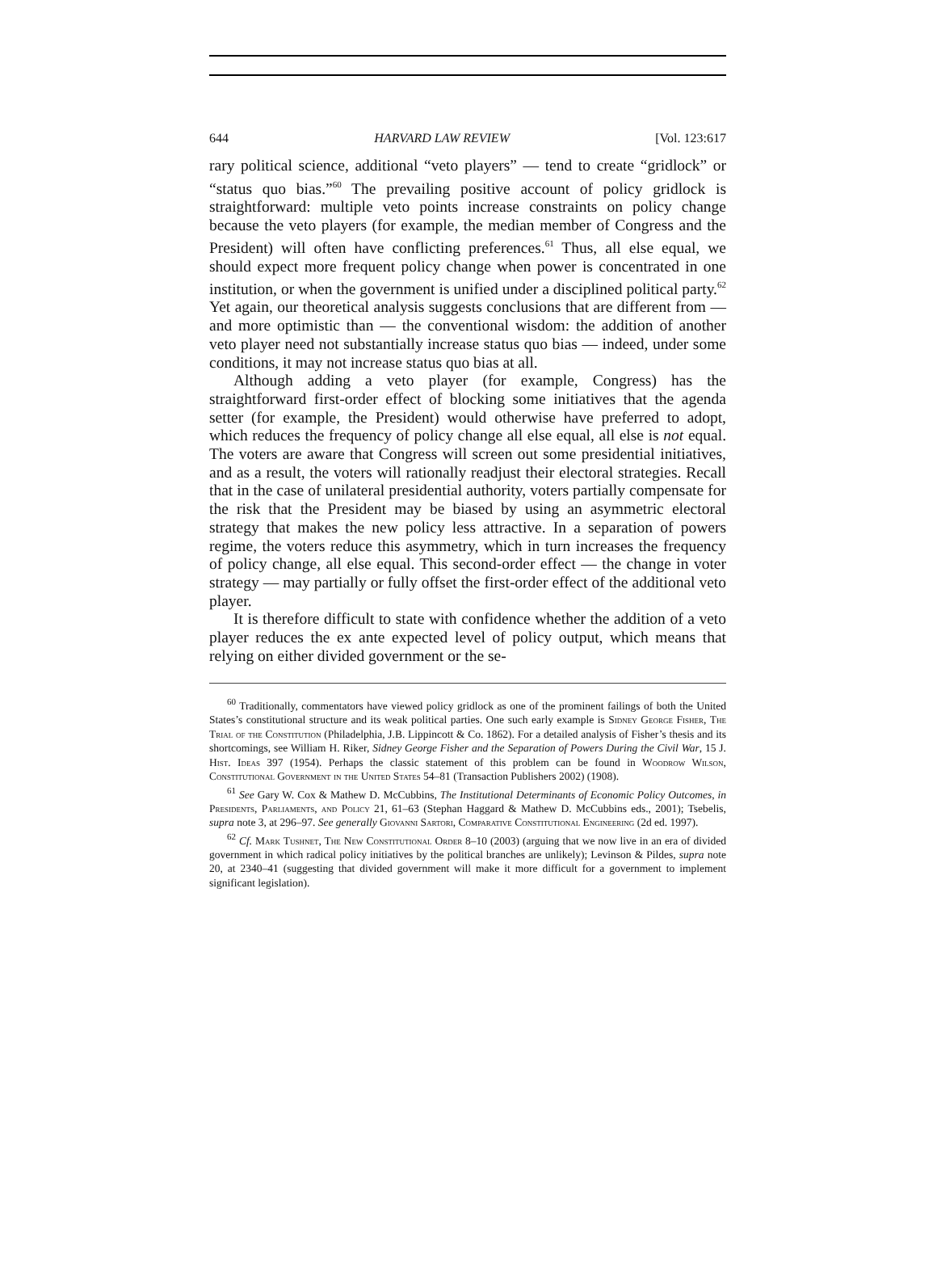644 HARVARD LAW REVIEW [Vol. 123:617
rary political science, additional “veto players” — tend to create “gridlock” or “status quo bias.”<sup>60</sup> The prevailing positive account of policy gridlock is straightforward: multiple veto points increase constraints on policy change because the veto players (for example, the median member of Congress and the President) will often have conflicting preferences.<sup>61</sup> Thus, all else equal, we should expect more frequent policy change when power is concentrated in one institution, or when the government is unified under a disciplined political party.<sup>62</sup> Yet again, our theoretical analysis suggests conclusions that are different from — and more optimistic than — the conventional wisdom: the addition of another veto player need not substantially increase status quo bias — indeed, under some conditions, it may not increase status quo bias at all.
Although adding a veto player (for example, Congress) has the straightforward first-order effect of blocking some initiatives that the agenda setter (for example, the President) would otherwise have preferred to adopt, which reduces the frequency of policy change all else equal, all else is not equal. The voters are aware that Congress will screen out some presidential initiatives, and as a result, the voters will rationally readjust their electoral strategies. Recall that in the case of unilateral presidential authority, voters partially compensate for the risk that the President may be biased by using an asymmetric electoral strategy that makes the new policy less attractive. In a separation of powers regime, the voters reduce this asymmetry, which in turn increases the frequency of policy change, all else equal. This second-order effect — the change in voter strategy — may partially or fully offset the first-order effect of the additional veto player.
It is therefore difficult to state with confidence whether the addition of a veto player reduces the ex ante expected level of policy output, which means that relying on either divided government or the se-
<sup>60</sup> Traditionally, commentators have viewed policy gridlock as one of the prominent failings of both the United States’s constitutional structure and its weak political parties. One such early example is Sidney George Fisher, The Trial of the Constitution (Philadelphia, J.B. Lippincott & Co. 1862). For a detailed analysis of Fisher’s thesis and its shortcomings, see William H. Riker, Sidney George Fisher and the Separation of Powers During the Civil War, 15 J. Hist. Ideas 397 (1954). Perhaps the classic statement of this problem can be found in Woodrow Wilson, Constitutional Government in the United States 54–81 (Transaction Publishers 2002) (1908).
<sup>61</sup> See Gary W. Cox & Mathew D. McCubbins, The Institutional Determinants of Economic Policy Outcomes, in Presidents, Parliaments, and Policy 21, 61–63 (Stephan Haggard & Mathew D. McCubbins eds., 2001); Tsebelis, supra note 3, at 296–97. See generally Giovanni Sartori, Comparative Constitutional Engineering (2d ed. 1997).
<sup>62</sup> Cf. Mark Tushnet, The New Constitutional Order 8–10 (2003) (arguing that we now live in an era of divided government in which radical policy initiatives by the political branches are unlikely); Levinson & Pildes, supra note 20, at 2340–41 (suggesting that divided government will make it more difficult for a government to implement significant legislation).